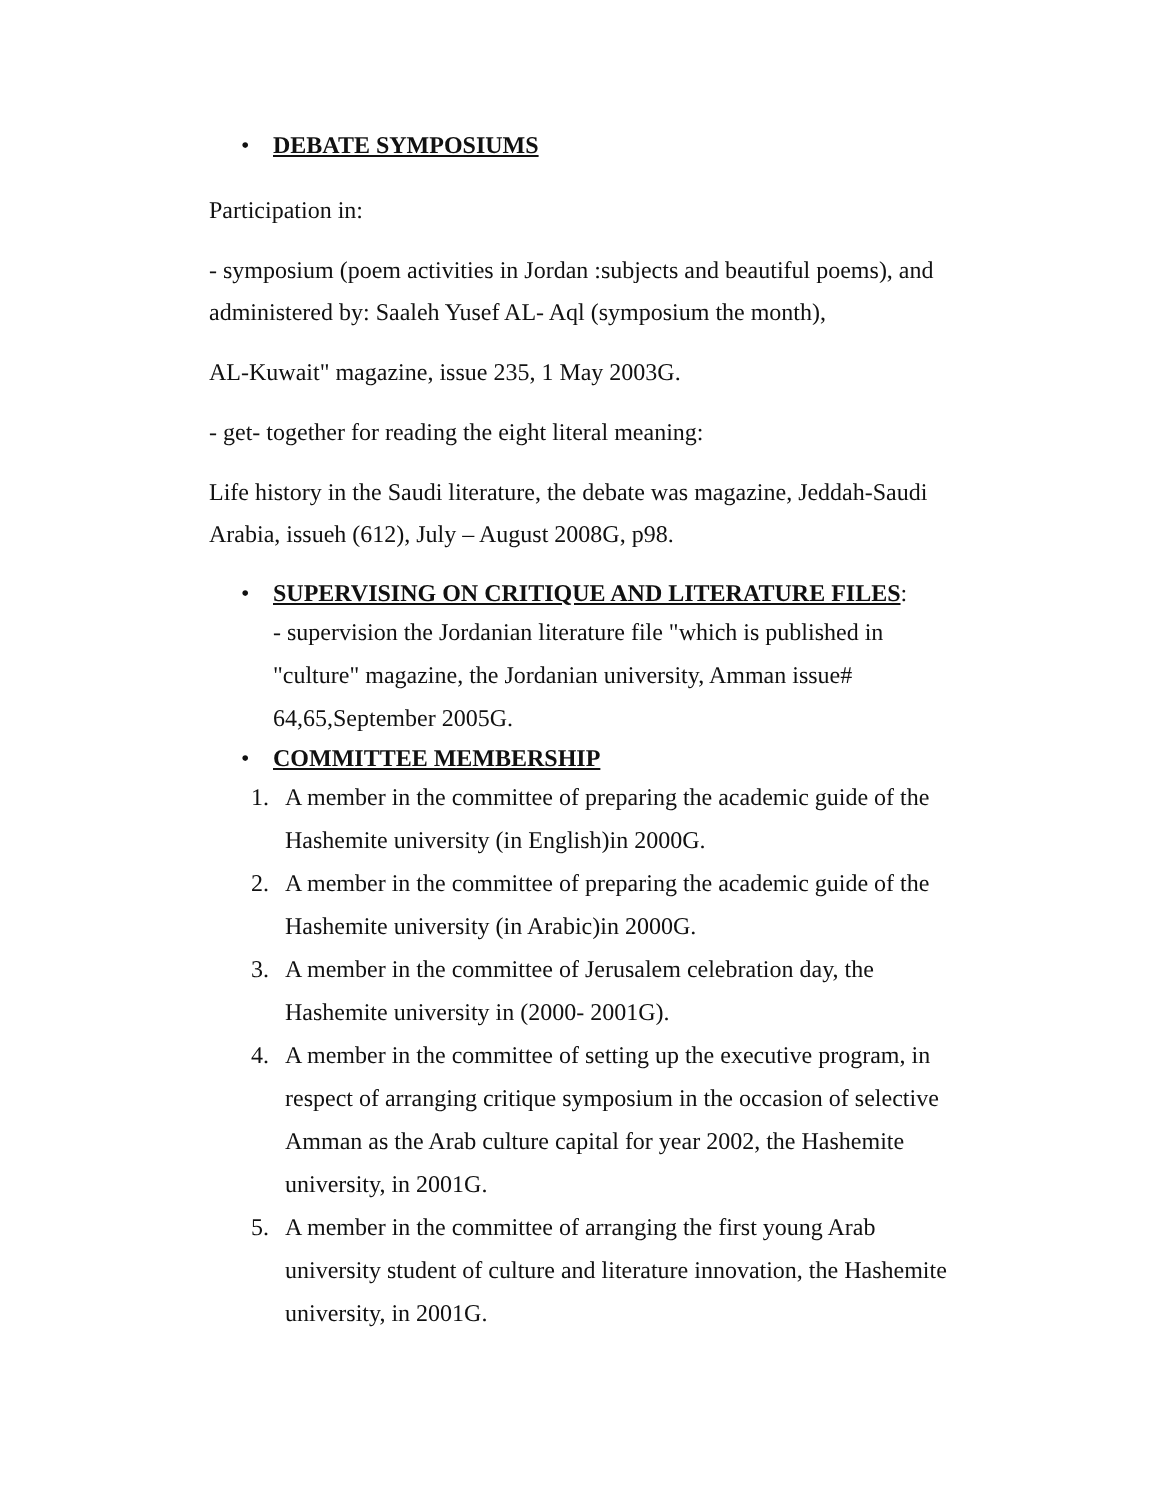• DEBATE SYMPOSIUMS
Participation in:
- symposium (poem activities in Jordan :subjects and beautiful poems), and administered by: Saaleh Yusef AL- Aql (symposium the month),
AL-Kuwait" magazine, issue 235, 1 May 2003G.
- get- together for reading the eight literal meaning:
Life history in the Saudi literature, the debate was magazine, Jeddah-Saudi Arabia, issueh (612), July – August 2008G, p98.
• SUPERVISING ON CRITIQUE AND LITERATURE FILES:
- supervision the Jordanian literature file "which is published in "culture" magazine, the Jordanian university, Amman issue# 64,65,September 2005G.
• COMMITTEE MEMBERSHIP
1. A member in the committee of preparing the academic guide of the Hashemite university (in English)in 2000G.
2. A member in the committee of preparing the academic guide of the Hashemite university (in Arabic)in 2000G.
3. A member in the committee of Jerusalem celebration day, the Hashemite university in (2000- 2001G).
4. A member in the committee of setting up the executive program, in respect of arranging critique symposium in the occasion of selective Amman as the Arab culture capital for year 2002, the Hashemite university, in 2001G.
5. A member in the committee of arranging the first young Arab university student of culture and literature innovation, the Hashemite university, in 2001G.